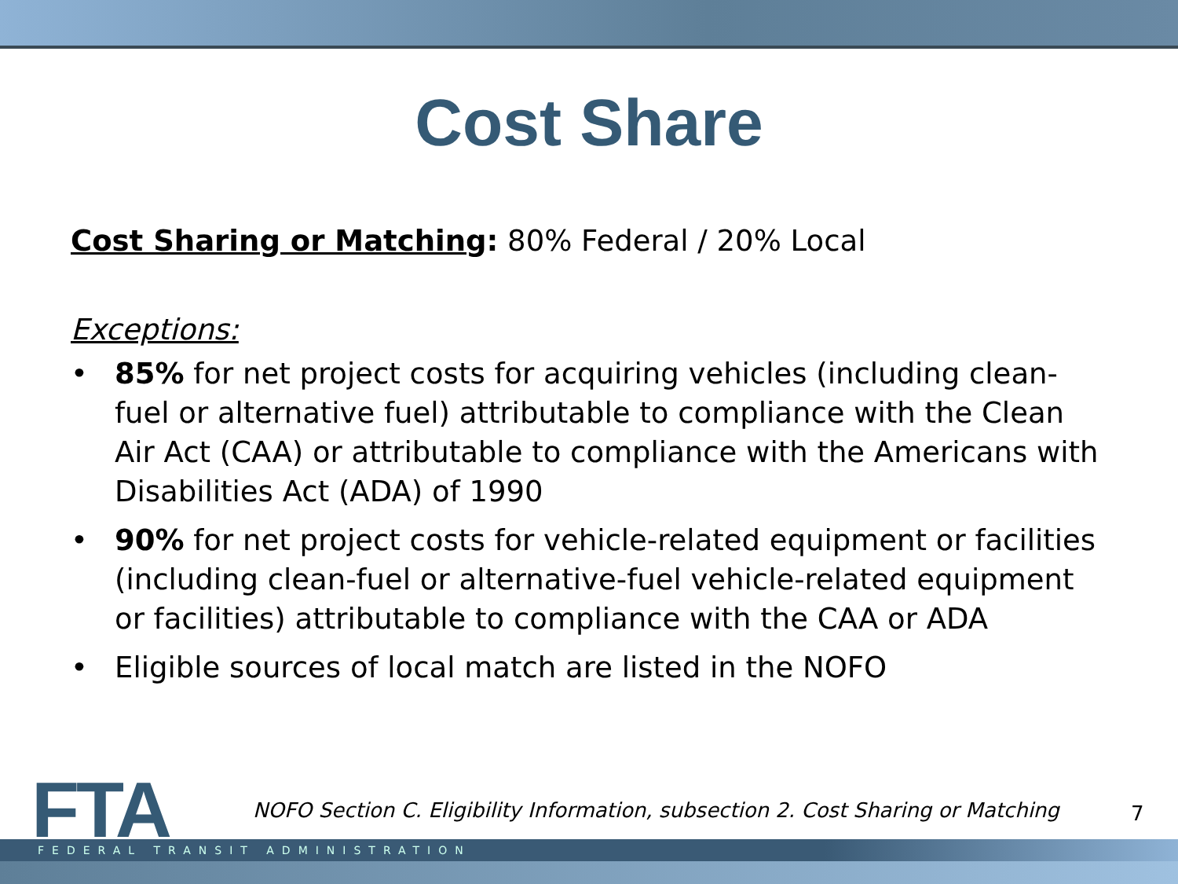Cost Share
Cost Sharing or Matching: 80% Federal / 20% Local
Exceptions:
• 85% for net project costs for acquiring vehicles (including clean-fuel or alternative fuel) attributable to compliance with the Clean Air Act (CAA) or attributable to compliance with the Americans with Disabilities Act (ADA) of 1990
• 90% for net project costs for vehicle-related equipment or facilities (including clean-fuel or alternative-fuel vehicle-related equipment or facilities) attributable to compliance with the CAA or ADA
• Eligible sources of local match are listed in the NOFO
FTA
NOFO Section C. Eligibility Information, subsection 2. Cost Sharing or Matching
7
FEDERAL TRANSIT ADMINISTRATION